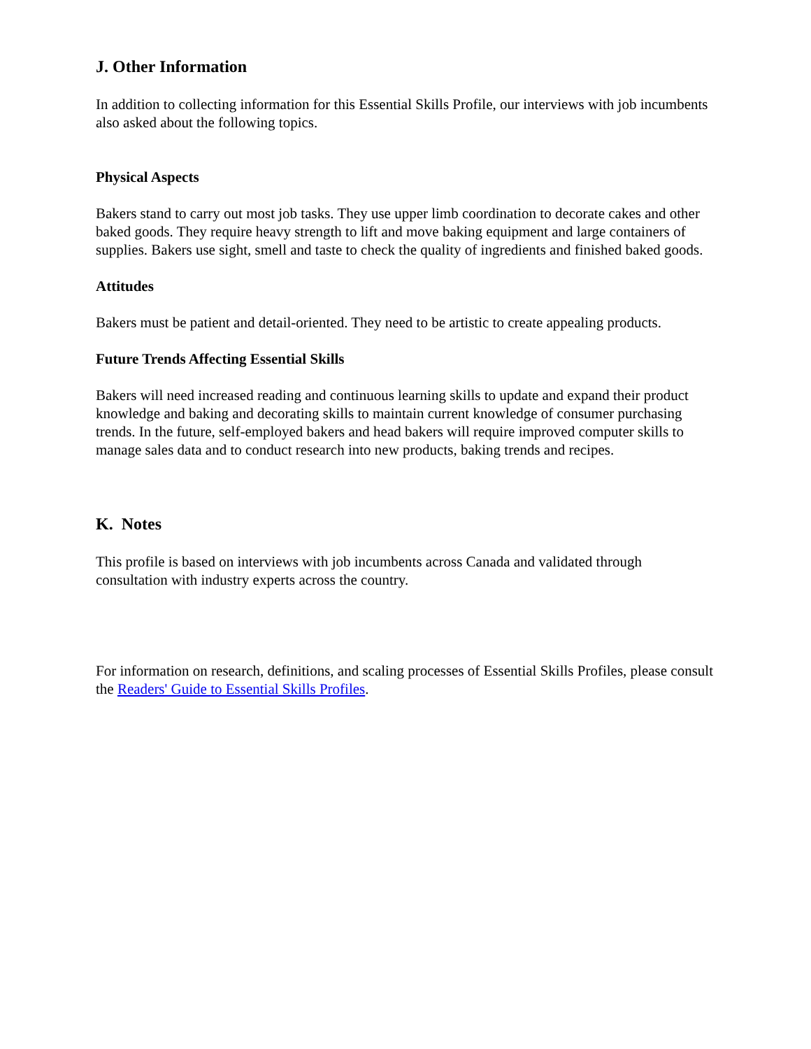J. Other Information
In addition to collecting information for this Essential Skills Profile, our interviews with job incumbents also asked about the following topics.
Physical Aspects
Bakers stand to carry out most job tasks. They use upper limb coordination to decorate cakes and other baked goods. They require heavy strength to lift and move baking equipment and large containers of supplies. Bakers use sight, smell and taste to check the quality of ingredients and finished baked goods.
Attitudes
Bakers must be patient and detail-oriented. They need to be artistic to create appealing products.
Future Trends Affecting Essential Skills
Bakers will need increased reading and continuous learning skills to update and expand their product knowledge and baking and decorating skills to maintain current knowledge of consumer purchasing trends. In the future, self-employed bakers and head bakers will require improved computer skills to manage sales data and to conduct research into new products, baking trends and recipes.
K. Notes
This profile is based on interviews with job incumbents across Canada and validated through consultation with industry experts across the country.
For information on research, definitions, and scaling processes of Essential Skills Profiles, please consult the Readers' Guide to Essential Skills Profiles.